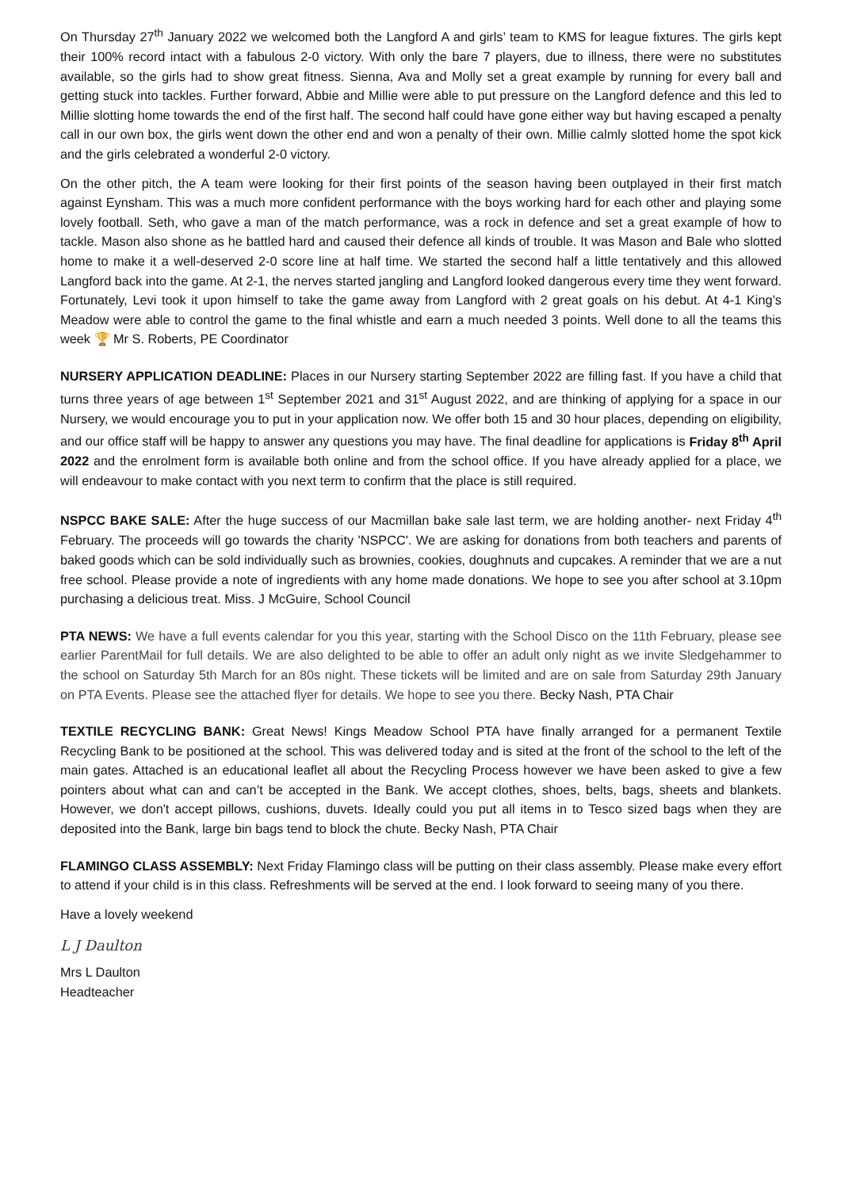On Thursday 27<sup>th</sup> January 2022 we welcomed both the Langford A and girls’ team to KMS for league fixtures. The girls kept their 100% record intact with a fabulous 2-0 victory. With only the bare 7 players, due to illness, there were no substitutes available, so the girls had to show great fitness. Sienna, Ava and Molly set a great example by running for every ball and getting stuck into tackles. Further forward, Abbie and Millie were able to put pressure on the Langford defence and this led to Millie slotting home towards the end of the first half. The second half could have gone either way but having escaped a penalty call in our own box, the girls went down the other end and won a penalty of their own. Millie calmly slotted home the spot kick and the girls celebrated a wonderful 2-0 victory.
On the other pitch, the A team were looking for their first points of the season having been outplayed in their first match against Eynsham. This was a much more confident performance with the boys working hard for each other and playing some lovely football. Seth, who gave a man of the match performance, was a rock in defence and set a great example of how to tackle. Mason also shone as he battled hard and caused their defence all kinds of trouble. It was Mason and Bale who slotted home to make it a well-deserved 2-0 score line at half time. We started the second half a little tentatively and this allowed Langford back into the game. At 2-1, the nerves started jangling and Langford looked dangerous every time they went forward. Fortunately, Levi took it upon himself to take the game away from Langford with 2 great goals on his debut. At 4-1 King’s Meadow were able to control the game to the final whistle and earn a much needed 3 points. Well done to all the teams this week 🏆 Mr S. Roberts, PE Coordinator
NURSERY APPLICATION DEADLINE: Places in our Nursery starting September 2022 are filling fast. If you have a child that turns three years of age between 1<sup>st</sup> September 2021 and 31<sup>st</sup> August 2022, and are thinking of applying for a space in our Nursery, we would encourage you to put in your application now. We offer both 15 and 30 hour places, depending on eligibility, and our office staff will be happy to answer any questions you may have. The final deadline for applications is Friday 8<sup>th</sup> April 2022 and the enrolment form is available both online and from the school office. If you have already applied for a place, we will endeavour to make contact with you next term to confirm that the place is still required.
NSPCC BAKE SALE: After the huge success of our Macmillan bake sale last term, we are holding another- next Friday 4<sup>th</sup> February. The proceeds will go towards the charity 'NSPCC'. We are asking for donations from both teachers and parents of baked goods which can be sold individually such as brownies, cookies, doughnuts and cupcakes. A reminder that we are a nut free school. Please provide a note of ingredients with any home made donations. We hope to see you after school at 3.10pm purchasing a delicious treat. Miss. J McGuire, School Council
PTA NEWS: We have a full events calendar for you this year, starting with the School Disco on the 11th February, please see earlier ParentMail for full details. We are also delighted to be able to offer an adult only night as we invite Sledgehammer to the school on Saturday 5th March for an 80s night. These tickets will be limited and are on sale from Saturday 29th January on PTA Events. Please see the attached flyer for details. We hope to see you there. Becky Nash, PTA Chair
TEXTILE RECYCLING BANK: Great News! Kings Meadow School PTA have finally arranged for a permanent Textile Recycling Bank to be positioned at the school. This was delivered today and is sited at the front of the school to the left of the main gates. Attached is an educational leaflet all about the Recycling Process however we have been asked to give a few pointers about what can and can’t be accepted in the Bank. We accept clothes, shoes, belts, bags, sheets and blankets. However, we don't accept pillows, cushions, duvets. Ideally could you put all items in to Tesco sized bags when they are deposited into the Bank, large bin bags tend to block the chute. Becky Nash, PTA Chair
FLAMINGO CLASS ASSEMBLY: Next Friday Flamingo class will be putting on their class assembly. Please make every effort to attend if your child is in this class. Refreshments will be served at the end. I look forward to seeing many of you there.
Have a lovely weekend
L J Daulton
Mrs L Daulton
Headteacher